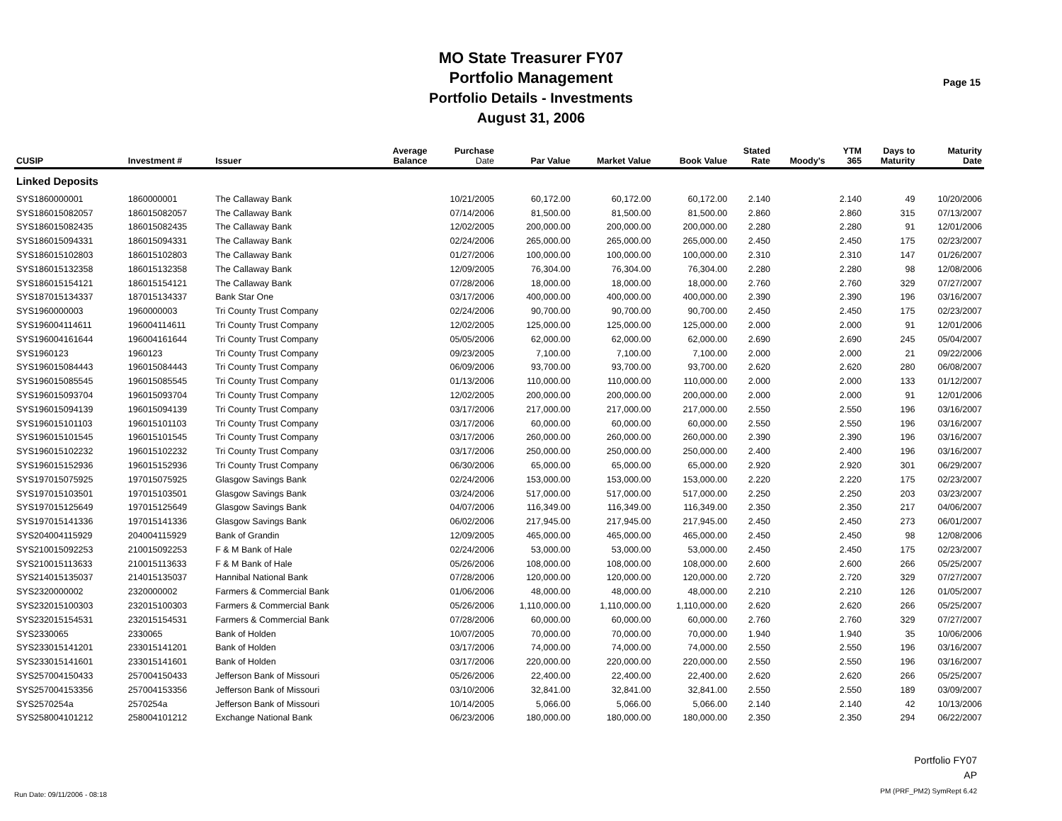MO State Treasurer FY07
Portfolio Management
Portfolio Details - Investments
August 31, 2006
Page 15
| CUSIP | Investment # | Issuer | Average Balance | Purchase Date | Par Value | Market Value | Book Value | Stated Rate | Moody's | YTM 365 | Days to Maturity | Maturity Date |
| --- | --- | --- | --- | --- | --- | --- | --- | --- | --- | --- | --- | --- |
| Linked Deposits | | | | | | | | | | | | |
| SYS1860000001 | 1860000001 | The Callaway Bank | | 10/21/2005 | 60,172.00 | 60,172.00 | 60,172.00 | 2.140 | | 2.140 | 49 | 10/20/2006 |
| SYS186015082057 | 186015082057 | The Callaway Bank | | 07/14/2006 | 81,500.00 | 81,500.00 | 81,500.00 | 2.860 | | 2.860 | 315 | 07/13/2007 |
| SYS186015082435 | 186015082435 | The Callaway Bank | | 12/02/2005 | 200,000.00 | 200,000.00 | 200,000.00 | 2.280 | | 2.280 | 91 | 12/01/2006 |
| SYS186015094331 | 186015094331 | The Callaway Bank | | 02/24/2006 | 265,000.00 | 265,000.00 | 265,000.00 | 2.450 | | 2.450 | 175 | 02/23/2007 |
| SYS186015102803 | 186015102803 | The Callaway Bank | | 01/27/2006 | 100,000.00 | 100,000.00 | 100,000.00 | 2.310 | | 2.310 | 147 | 01/26/2007 |
| SYS186015132358 | 186015132358 | The Callaway Bank | | 12/09/2005 | 76,304.00 | 76,304.00 | 76,304.00 | 2.280 | | 2.280 | 98 | 12/08/2006 |
| SYS186015154121 | 186015154121 | The Callaway Bank | | 07/28/2006 | 18,000.00 | 18,000.00 | 18,000.00 | 2.760 | | 2.760 | 329 | 07/27/2007 |
| SYS187015134337 | 187015134337 | Bank Star One | | 03/17/2006 | 400,000.00 | 400,000.00 | 400,000.00 | 2.390 | | 2.390 | 196 | 03/16/2007 |
| SYS1960000003 | 1960000003 | Tri County Trust Company | | 02/24/2006 | 90,700.00 | 90,700.00 | 90,700.00 | 2.450 | | 2.450 | 175 | 02/23/2007 |
| SYS196004114611 | 196004114611 | Tri County Trust Company | | 12/02/2005 | 125,000.00 | 125,000.00 | 125,000.00 | 2.000 | | 2.000 | 91 | 12/01/2006 |
| SYS196004161644 | 196004161644 | Tri County Trust Company | | 05/05/2006 | 62,000.00 | 62,000.00 | 62,000.00 | 2.690 | | 2.690 | 245 | 05/04/2007 |
| SYS1960123 | 1960123 | Tri County Trust Company | | 09/23/2005 | 7,100.00 | 7,100.00 | 7,100.00 | 2.000 | | 2.000 | 21 | 09/22/2006 |
| SYS196015084443 | 196015084443 | Tri County Trust Company | | 06/09/2006 | 93,700.00 | 93,700.00 | 93,700.00 | 2.620 | | 2.620 | 280 | 06/08/2007 |
| SYS196015085545 | 196015085545 | Tri County Trust Company | | 01/13/2006 | 110,000.00 | 110,000.00 | 110,000.00 | 2.000 | | 2.000 | 133 | 01/12/2007 |
| SYS196015093704 | 196015093704 | Tri County Trust Company | | 12/02/2005 | 200,000.00 | 200,000.00 | 200,000.00 | 2.000 | | 2.000 | 91 | 12/01/2006 |
| SYS196015094139 | 196015094139 | Tri County Trust Company | | 03/17/2006 | 217,000.00 | 217,000.00 | 217,000.00 | 2.550 | | 2.550 | 196 | 03/16/2007 |
| SYS196015101103 | 196015101103 | Tri County Trust Company | | 03/17/2006 | 60,000.00 | 60,000.00 | 60,000.00 | 2.550 | | 2.550 | 196 | 03/16/2007 |
| SYS196015101545 | 196015101545 | Tri County Trust Company | | 03/17/2006 | 260,000.00 | 260,000.00 | 260,000.00 | 2.390 | | 2.390 | 196 | 03/16/2007 |
| SYS196015102232 | 196015102232 | Tri County Trust Company | | 03/17/2006 | 250,000.00 | 250,000.00 | 250,000.00 | 2.400 | | 2.400 | 196 | 03/16/2007 |
| SYS196015152936 | 196015152936 | Tri County Trust Company | | 06/30/2006 | 65,000.00 | 65,000.00 | 65,000.00 | 2.920 | | 2.920 | 301 | 06/29/2007 |
| SYS197015075925 | 197015075925 | Glasgow Savings Bank | | 02/24/2006 | 153,000.00 | 153,000.00 | 153,000.00 | 2.220 | | 2.220 | 175 | 02/23/2007 |
| SYS197015103501 | 197015103501 | Glasgow Savings Bank | | 03/24/2006 | 517,000.00 | 517,000.00 | 517,000.00 | 2.250 | | 2.250 | 203 | 03/23/2007 |
| SYS197015125649 | 197015125649 | Glasgow Savings Bank | | 04/07/2006 | 116,349.00 | 116,349.00 | 116,349.00 | 2.350 | | 2.350 | 217 | 04/06/2007 |
| SYS197015141336 | 197015141336 | Glasgow Savings Bank | | 06/02/2006 | 217,945.00 | 217,945.00 | 217,945.00 | 2.450 | | 2.450 | 273 | 06/01/2007 |
| SYS204004115929 | 204004115929 | Bank of Grandin | | 12/09/2005 | 465,000.00 | 465,000.00 | 465,000.00 | 2.450 | | 2.450 | 98 | 12/08/2006 |
| SYS210015092253 | 210015092253 | F & M Bank of Hale | | 02/24/2006 | 53,000.00 | 53,000.00 | 53,000.00 | 2.450 | | 2.450 | 175 | 02/23/2007 |
| SYS210015113633 | 210015113633 | F & M Bank of Hale | | 05/26/2006 | 108,000.00 | 108,000.00 | 108,000.00 | 2.600 | | 2.600 | 266 | 05/25/2007 |
| SYS214015135037 | 214015135037 | Hannibal National Bank | | 07/28/2006 | 120,000.00 | 120,000.00 | 120,000.00 | 2.720 | | 2.720 | 329 | 07/27/2007 |
| SYS2320000002 | 2320000002 | Farmers & Commercial Bank | | 01/06/2006 | 48,000.00 | 48,000.00 | 48,000.00 | 2.210 | | 2.210 | 126 | 01/05/2007 |
| SYS232015100303 | 232015100303 | Farmers & Commercial Bank | | 05/26/2006 | 1,110,000.00 | 1,110,000.00 | 1,110,000.00 | 2.620 | | 2.620 | 266 | 05/25/2007 |
| SYS232015154531 | 232015154531 | Farmers & Commercial Bank | | 07/28/2006 | 60,000.00 | 60,000.00 | 60,000.00 | 2.760 | | 2.760 | 329 | 07/27/2007 |
| SYS2330065 | 2330065 | Bank of Holden | | 10/07/2005 | 70,000.00 | 70,000.00 | 70,000.00 | 1.940 | | 1.940 | 35 | 10/06/2006 |
| SYS233015141201 | 233015141201 | Bank of Holden | | 03/17/2006 | 74,000.00 | 74,000.00 | 74,000.00 | 2.550 | | 2.550 | 196 | 03/16/2007 |
| SYS233015141601 | 233015141601 | Bank of Holden | | 03/17/2006 | 220,000.00 | 220,000.00 | 220,000.00 | 2.550 | | 2.550 | 196 | 03/16/2007 |
| SYS257004150433 | 257004150433 | Jefferson Bank of Missouri | | 05/26/2006 | 22,400.00 | 22,400.00 | 22,400.00 | 2.620 | | 2.620 | 266 | 05/25/2007 |
| SYS257004153356 | 257004153356 | Jefferson Bank of Missouri | | 03/10/2006 | 32,841.00 | 32,841.00 | 32,841.00 | 2.550 | | 2.550 | 189 | 03/09/2007 |
| SYS2570254a | 2570254a | Jefferson Bank of Missouri | | 10/14/2005 | 5,066.00 | 5,066.00 | 5,066.00 | 2.140 | | 2.140 | 42 | 10/13/2006 |
| SYS258004101212 | 258004101212 | Exchange National Bank | | 06/23/2006 | 180,000.00 | 180,000.00 | 180,000.00 | 2.350 | | 2.350 | 294 | 06/22/2007 |
Run Date: 09/11/2006 - 08:18
Portfolio FY07
AP
PM (PRF_PM2) SymRept 6.42